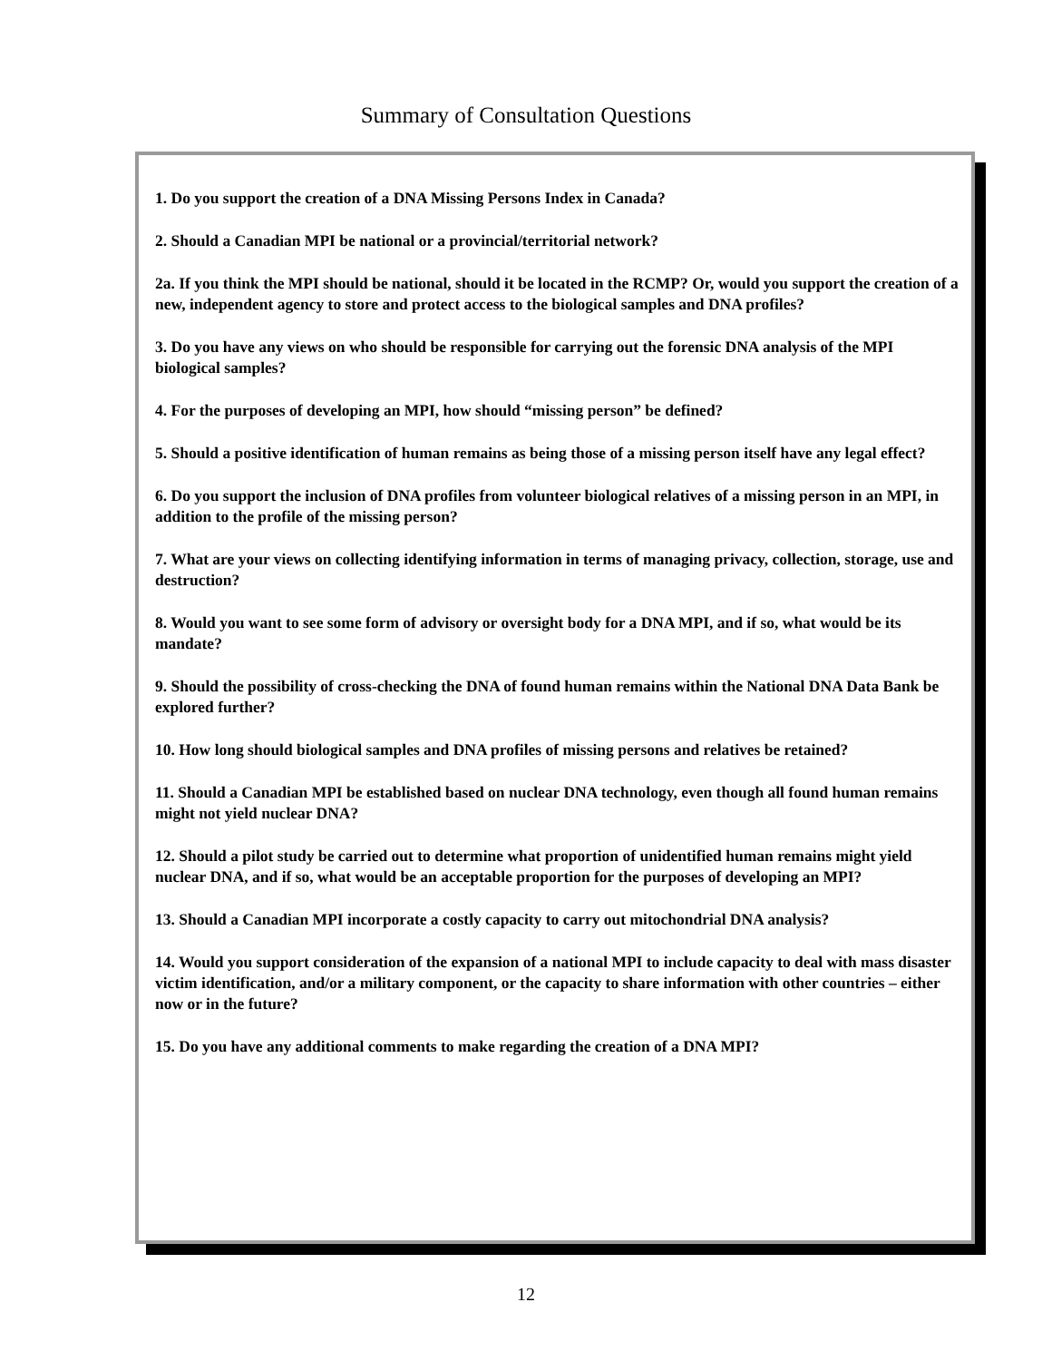Summary of Consultation Questions
1. Do you support the creation of a DNA Missing Persons Index in Canada?
2. Should a Canadian MPI be national or a provincial/territorial network?
2a. If you think the MPI should be national, should it be located in the RCMP? Or, would you support the creation of a new, independent agency to store and protect access to the biological samples and DNA profiles?
3. Do you have any views on who should be responsible for carrying out the forensic DNA analysis of the MPI biological samples?
4. For the purposes of developing an MPI, how should “missing person” be defined?
5. Should a positive identification of human remains as being those of a missing person itself have any legal effect?
6. Do you support the inclusion of DNA profiles from volunteer biological relatives of a missing person in an MPI, in addition to the profile of the missing person?
7. What are your views on collecting identifying information in terms of managing privacy, collection, storage, use and destruction?
8. Would you want to see some form of advisory or oversight body for a DNA MPI, and if so, what would be its mandate?
9. Should the possibility of cross-checking the DNA of found human remains within the National DNA Data Bank be explored further?
10. How long should biological samples and DNA profiles of missing persons and relatives be retained?
11. Should a Canadian MPI be established based on nuclear DNA technology, even though all found human remains might not yield nuclear DNA?
12. Should a pilot study be carried out to determine what proportion of unidentified human remains might yield nuclear DNA, and if so, what would be an acceptable proportion for the purposes of developing an MPI?
13. Should a Canadian MPI incorporate a costly capacity to carry out mitochondrial DNA analysis?
14. Would you support consideration of the expansion of a national MPI to include capacity to deal with mass disaster victim identification, and/or a military component, or the capacity to share information with other countries – either now or in the future?
15. Do you have any additional comments to make regarding the creation of a DNA MPI?
12